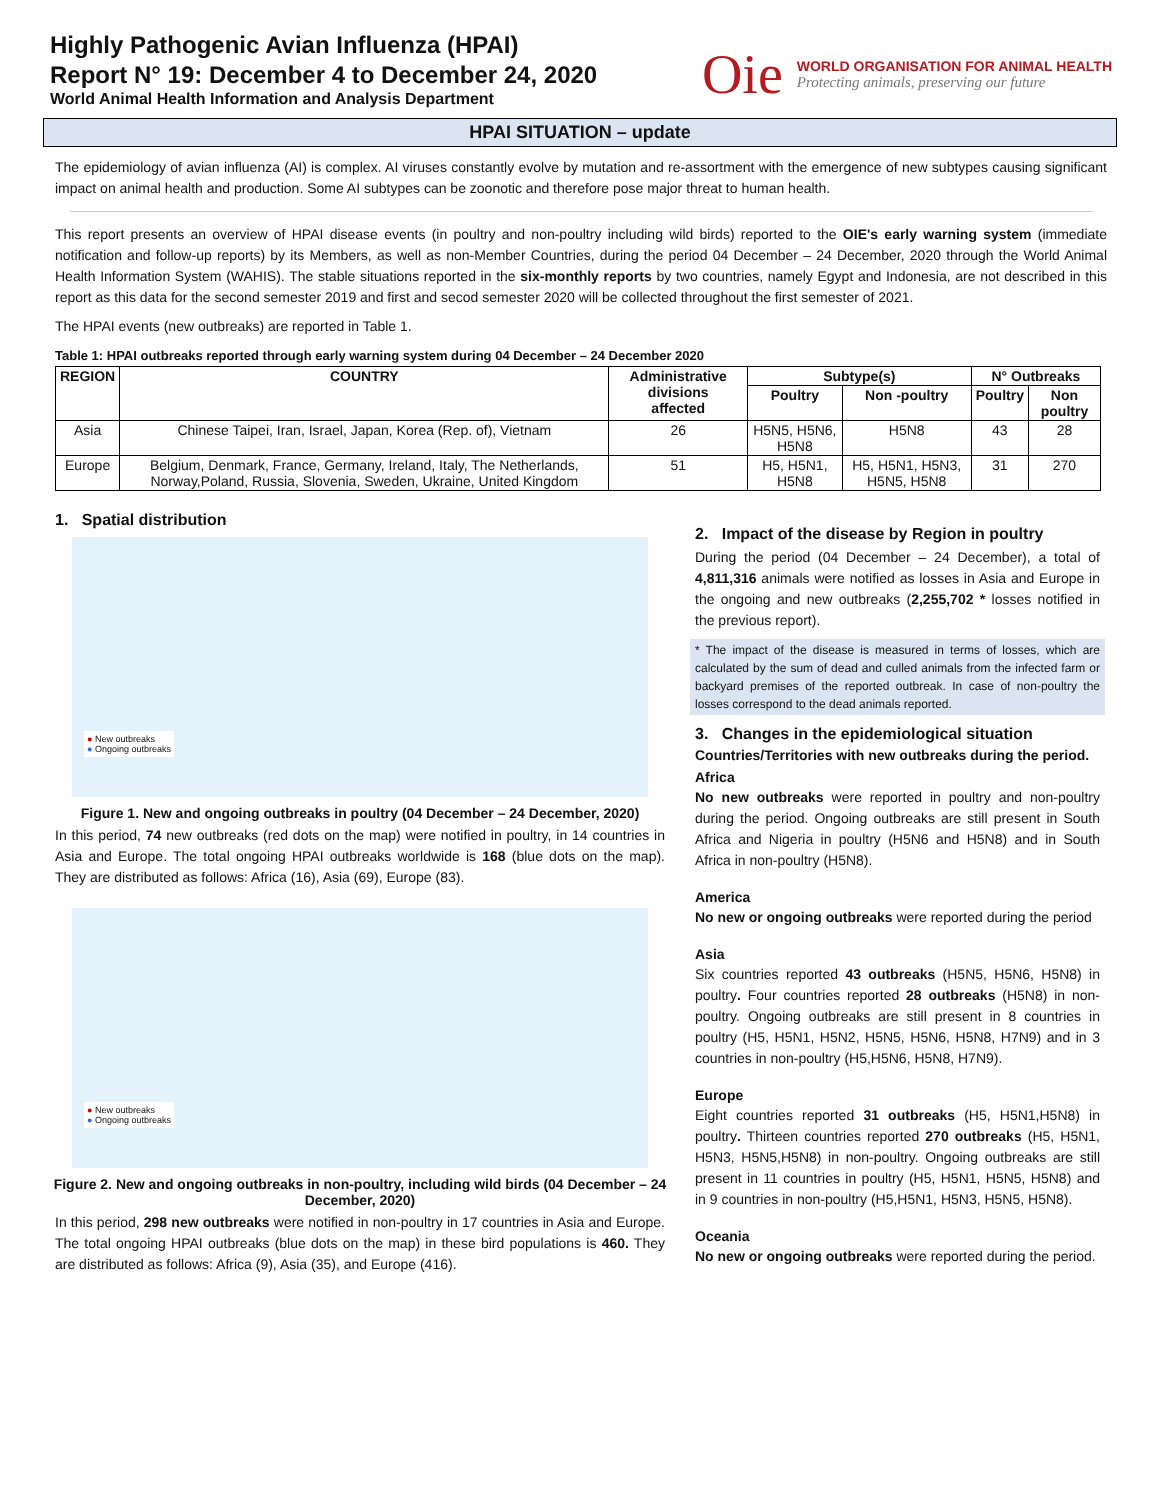Highly Pathogenic Avian Influenza (HPAI)
Report N° 19: December 4 to December 24, 2020
World Animal Health Information and Analysis Department
Oie
WORLD ORGANISATION FOR ANIMAL HEALTH
Protecting animals, preserving our future
HPAI SITUATION – update
The epidemiology of avian influenza (AI) is complex. AI viruses constantly evolve by mutation and re-assortment with the emergence of new subtypes causing significant impact on animal health and production. Some AI subtypes can be zoonotic and therefore pose major threat to human health.
This report presents an overview of HPAI disease events (in poultry and non-poultry including wild birds) reported to the OIE's early warning system (immediate notification and follow-up reports) by its Members, as well as non-Member Countries, during the period 04 December – 24 December, 2020 through the World Animal Health Information System (WAHIS). The stable situations reported in the six-monthly reports by two countries, namely Egypt and Indonesia, are not described in this report as this data for the second semester 2019 and first and secod semester 2020 will be collected throughout the first semester of 2021.
The HPAI events (new outbreaks) are reported in Table 1.
Table 1: HPAI outbreaks reported through early warning system during 04 December – 24 December 2020
| REGION | COUNTRY | Administrative divisions affected | Subtype(s) | | N° Outbreaks | |
| --- | --- | --- | --- | --- | --- | --- |
| | | | Poultry | Non -poultry | Poultry | Non poultry |
| Asia | Chinese Taipei, Iran, Israel, Japan, Korea (Rep. of), Vietnam | 26 | H5N5, H5N6, H5N8 | H5N8 | 43 | 28 |
| Europe | Belgium, Denmark, France, Germany, Ireland, Italy, The Netherlands, Norway,Poland, Russia, Slovenia, Sweden, Ukraine, United Kingdom | 51 | H5, H5N1, H5N8 | H5, H5N1, H5N3, H5N5, H5N8 | 31 | 270 |
1. Spatial distribution
● New outbreaks
● Ongoing outbreaks
Figure 1. New and ongoing outbreaks in poultry (04 December – 24 December, 2020)
In this period, 74 new outbreaks (red dots on the map) were notified in poultry, in 14 countries in Asia and Europe. The total ongoing HPAI outbreaks worldwide is 168 (blue dots on the map). They are distributed as follows: Africa (16), Asia (69), Europe (83).
● New outbreaks
● Ongoing outbreaks
Figure 2. New and ongoing outbreaks in non-poultry, including wild birds (04 December – 24 December, 2020)
In this period, 298 new outbreaks were notified in non-poultry in 17 countries in Asia and Europe. The total ongoing HPAI outbreaks (blue dots on the map) in these bird populations is 460. They are distributed as follows: Africa (9), Asia (35), and Europe (416).
2. Impact of the disease by Region in poultry
During the period (04 December – 24 December), a total of 4,811,316 animals were notified as losses in Asia and Europe in the ongoing and new outbreaks (2,255,702 * losses notified in the previous report).
* The impact of the disease is measured in terms of losses, which are calculated by the sum of dead and culled animals from the infected farm or backyard premises of the reported outbreak. In case of non-poultry the losses correspond to the dead animals reported.
3. Changes in the epidemiological situation
Countries/Territories with new outbreaks during the period.
Africa
No new outbreaks were reported in poultry and non-poultry during the period. Ongoing outbreaks are still present in South Africa and Nigeria in poultry (H5N6 and H5N8) and in South Africa in non-poultry (H5N8).
America
No new or ongoing outbreaks were reported during the period
Asia
Six countries reported 43 outbreaks (H5N5, H5N6, H5N8) in poultry. Four countries reported 28 outbreaks (H5N8) in non-poultry. Ongoing outbreaks are still present in 8 countries in poultry (H5, H5N1, H5N2, H5N5, H5N6, H5N8, H7N9) and in 3 countries in non-poultry (H5,H5N6, H5N8, H7N9).
Europe
Eight countries reported 31 outbreaks (H5, H5N1,H5N8) in poultry. Thirteen countries reported 270 outbreaks (H5, H5N1, H5N3, H5N5,H5N8) in non-poultry. Ongoing outbreaks are still present in 11 countries in poultry (H5, H5N1, H5N5, H5N8) and in 9 countries in non-poultry (H5,H5N1, H5N3, H5N5, H5N8).
Oceania
No new or ongoing outbreaks were reported during the period.